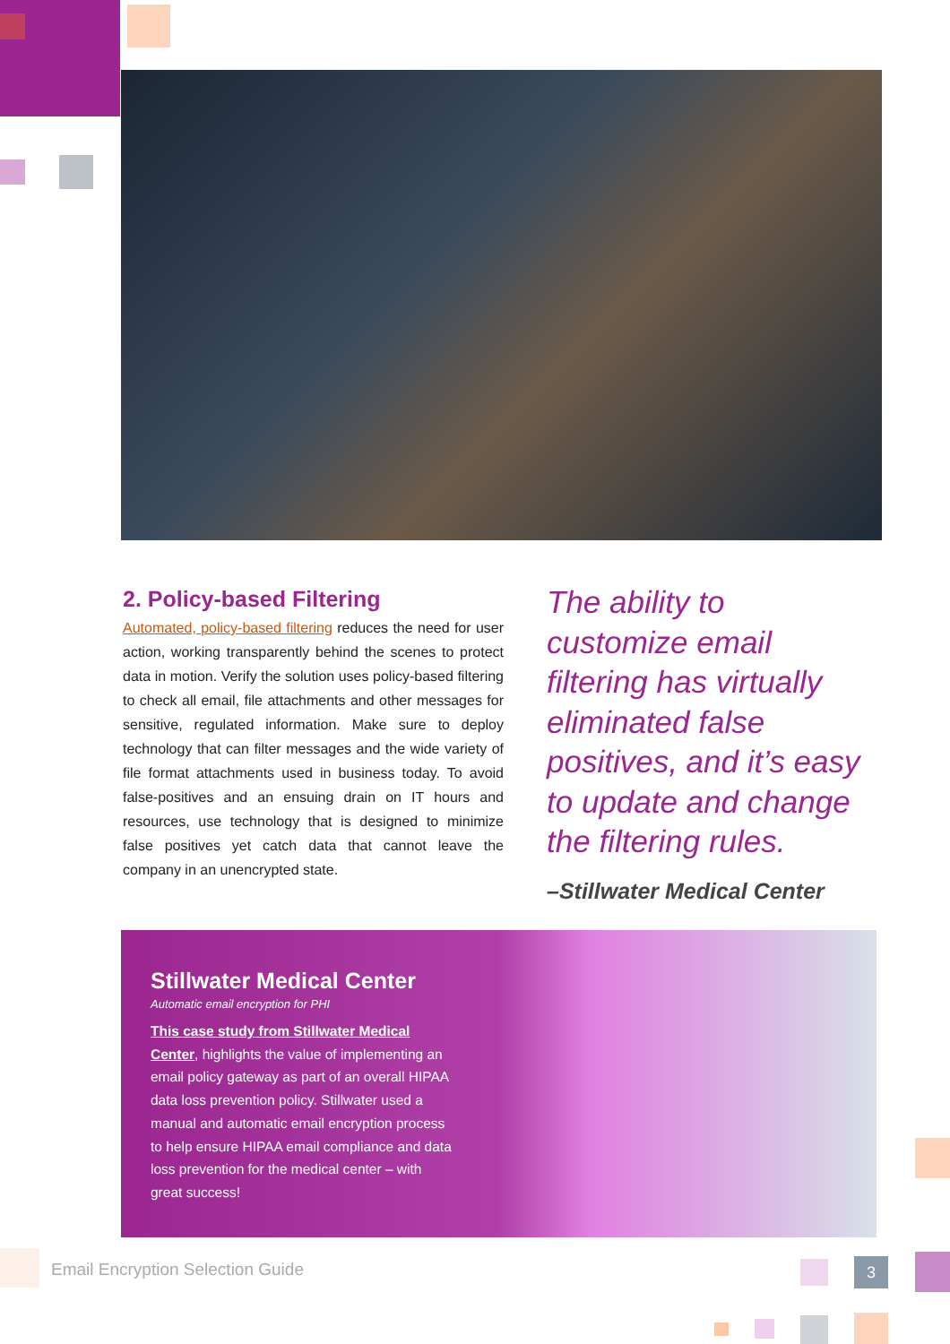2. Policy-based Filtering
Automated, policy-based filtering reduces the need for user action, working transparently behind the scenes to protect data in motion. Verify the solution uses policy-based filtering to check all email, file attachments and other messages for sensitive, regulated information. Make sure to deploy technology that can filter messages and the wide variety of file format attachments used in business today. To avoid false-positives and an ensuing drain on IT hours and resources, use technology that is designed to minimize false positives yet catch data that cannot leave the company in an unencrypted state.
The ability to customize email filtering has virtually eliminated false positives, and it’s easy to update and change the filtering rules.
–Stillwater Medical Center
Stillwater Medical Center
Automatic email encryption for PHI
This case study from Stillwater Medical Center, highlights the value of implementing an email policy gateway as part of an overall HIPAA data loss prevention policy. Stillwater used a manual and automatic email encryption process to help ensure HIPAA email compliance and data loss prevention for the medical center – with great success!
Email Encryption Selection Guide
3